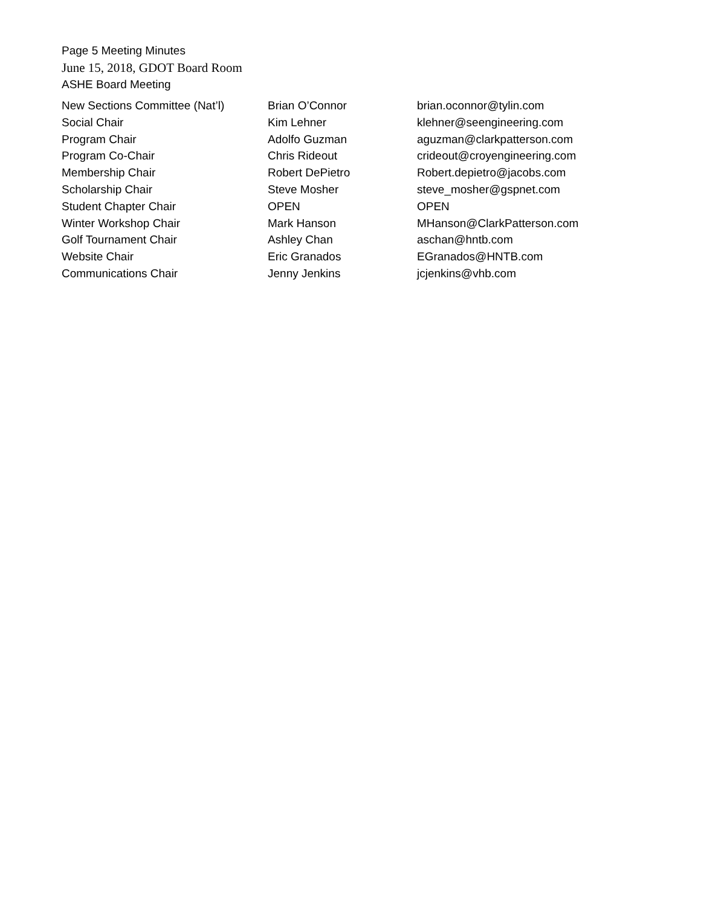Page 5 Meeting Minutes
June 15, 2018, GDOT Board Room
ASHE Board Meeting
| New Sections Committee (Nat’l) | Brian O’Connor | brian.oconnor@tylin.com |
| Social Chair | Kim Lehner | klehner@seengineering.com |
| Program Chair | Adolfo Guzman | aguzman@clarkpatterson.com |
| Program Co-Chair | Chris Rideout | crideout@croyengineering.com |
| Membership Chair | Robert DePietro | Robert.depietro@jacobs.com |
| Scholarship Chair | Steve Mosher | steve_mosher@gspnet.com |
| Student Chapter Chair | OPEN | OPEN |
| Winter Workshop Chair | Mark Hanson | MHanson@ClarkPatterson.com |
| Golf Tournament Chair | Ashley Chan | aschan@hntb.com |
| Website Chair | Eric Granados | EGranados@HNTB.com |
| Communications Chair | Jenny Jenkins | jcjenkins@vhb.com |